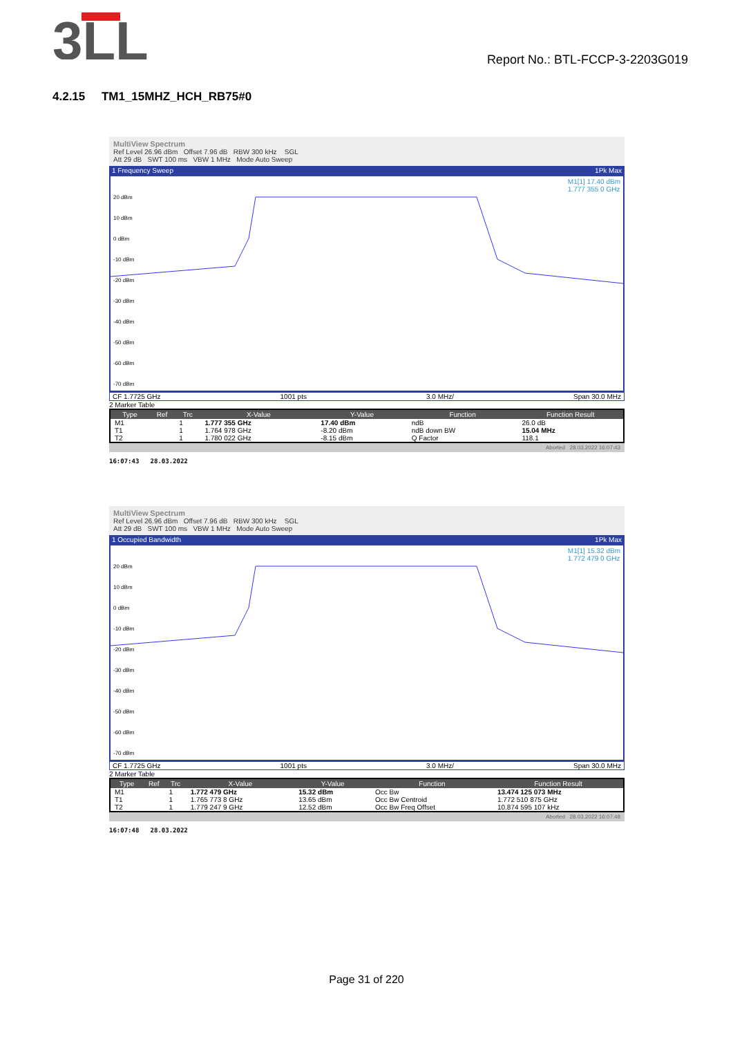3LL
Report No.: BTL-FCCP-3-2203G019
4.2.15 TM1_15MHZ_HCH_RB75#0
MultiView Spectrum
Ref Level 26.96 dBm Offset 7.96 dB RBW 300 kHz SGL
Att 29 dB SWT 100 ms VBW 1 MHz Mode Auto Sweep
1 Frequency Sweep 1Pk Max
M1[1] 17.40 dBm
1.777 355 0 GHz
20 dBm
10 dBm
0 dBm
-10 dBm
-20 dBm
-30 dBm
-40 dBm
-50 dBm
-60 dBm
-70 dBm
CF 1.7725 GHz 1001 pts 3.0 MHz/ Span 30.0 MHz
2 Marker Table
| Type | Ref | Trc | X-Value | Y-Value | Function | Function Result |
| --- | --- | --- | --- | --- | --- | --- |
| M1 | | 1 | 1.777 355 GHz | 17.40 dBm | ndB | 26.0 dB |
| T1 | | 1 | 1.764 978 GHz | -8.20 dBm | ndB down BW | 15.04 MHz |
| T2 | | 1 | 1.780 022 GHz | -8.15 dBm | Q Factor | 118.1 |
Aborted 28.03.2022 16:07:43
16:07:43 28.03.2022
MultiView Spectrum
Ref Level 26.96 dBm Offset 7.96 dB RBW 300 kHz SGL
Att 29 dB SWT 100 ms VBW 1 MHz Mode Auto Sweep
1 Occupied Bandwidth 1Pk Max
M1[1] 15.32 dBm
1.772 479 0 GHz
20 dBm
10 dBm
0 dBm
-10 dBm
-20 dBm
-30 dBm
-40 dBm
-50 dBm
-60 dBm
-70 dBm
CF 1.7725 GHz 1001 pts 3.0 MHz/ Span 30.0 MHz
2 Marker Table
| Type | Ref | Trc | X-Value | Y-Value | Function | Function Result |
| --- | --- | --- | --- | --- | --- | --- |
| M1 | | 1 | 1.772 479 GHz | 15.32 dBm | Occ Bw | 13.474 125 073 MHz |
| T1 | | 1 | 1.765 773 8 GHz | 13.65 dBm | Occ Bw Centroid | 1.772 510 875 GHz |
| T2 | | 1 | 1.779 247 9 GHz | 12.52 dBm | Occ Bw Freq Offset | 10.874 595 107 kHz |
Aborted 28.03.2022 16:07:48
16:07:48 28.03.2022
Page 31 of 220